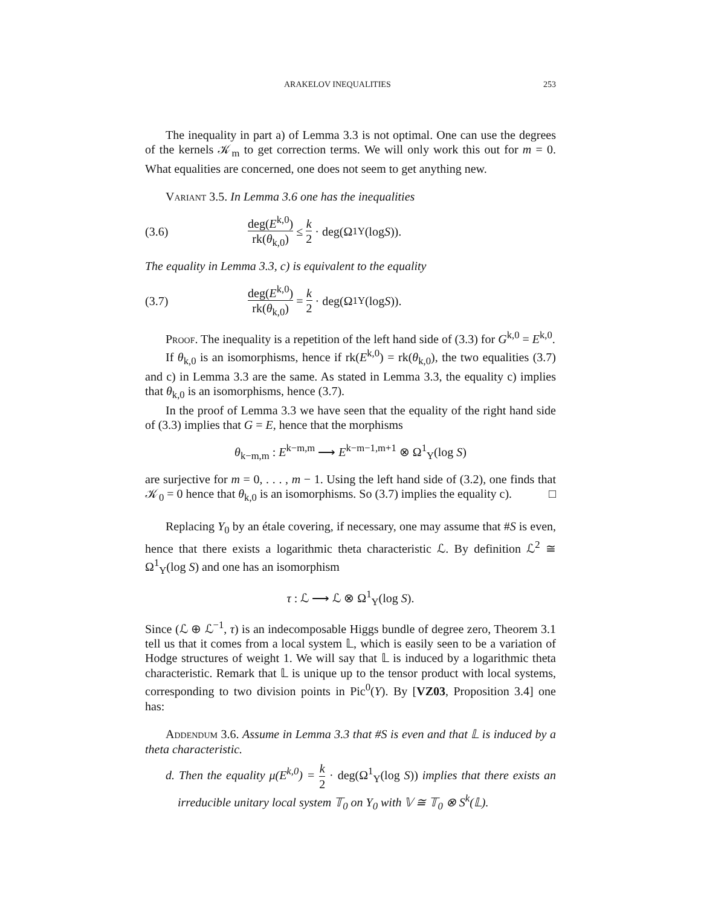ARAKELOV INEQUALITIES 253
The inequality in part a) of Lemma 3.3 is not optimal. One can use the degrees of the kernels 𝒦<sub>m</sub> to get correction terms. We will only work this out for m = 0. What equalities are concerned, one does not seem to get anything new.
Variant 3.5. In Lemma 3.6 one has the inequalities
(3.6) deg(E<sup>k,0</sup>) rk(θ<sub>k,0</sub>) ≤ k 2 · deg(Ω<sup>1</sup><sub>Y</sub>(log S)).
The equality in Lemma 3.3, c) is equivalent to the equality
(3.7) deg(E<sup>k,0</sup>) rk(θ<sub>k,0</sub>) = k 2 · deg(Ω<sup>1</sup><sub>Y</sub>(log S)).
Proof. The inequality is a repetition of the left hand side of (3.3) for G<sup>k,0</sup> = E<sup>k,0</sup>.
If θ<sub>k,0</sub> is an isomorphisms, hence if rk(E<sup>k,0</sup>) = rk(θ<sub>k,0</sub>), the two equalities (3.7) and c) in Lemma 3.3 are the same. As stated in Lemma 3.3, the equality c) implies that θ<sub>k,0</sub> is an isomorphisms, hence (3.7).
In the proof of Lemma 3.3 we have seen that the equality of the right hand side of (3.3) implies that G = E, hence that the morphisms
θ<sub>k−m,m</sub> : E<sup>k−m,m</sup> ⟶ E<sup>k−m−1,m+1</sup> ⊗ Ω<sup>1</sup><sub>Y</sub>(log S)
are surjective for m = 0, . . . , m − 1. Using the left hand side of (3.2), one finds that 𝒦<sub>0</sub> = 0 hence that θ<sub>k,0</sub> is an isomorphisms. So (3.7) implies the equality c). □
Replacing Y<sub>0</sub> by an étale covering, if necessary, one may assume that #S is even, hence that there exists a logarithmic theta characteristic ℒ. By definition ℒ<sup>2</sup> ≅ Ω<sup>1</sup><sub>Y</sub>(log S) and one has an isomorphism
τ : ℒ ⟶ ℒ ⊗ Ω<sup>1</sup><sub>Y</sub>(log S).
Since (ℒ ⊕ ℒ<sup>−1</sup>, τ) is an indecomposable Higgs bundle of degree zero, Theorem 3.1 tell us that it comes from a local system 𝕃, which is easily seen to be a variation of Hodge structures of weight 1. We will say that 𝕃 is induced by a logarithmic theta characteristic. Remark that 𝕃 is unique up to the tensor product with local systems, corresponding to two division points in Pic<sup>0</sup>(Y). By [VZ03, Proposition 3.4] one has:
Addendum 3.6. Assume in Lemma 3.3 that #S is even and that 𝕃 is induced by a theta characteristic.
d. Then the equality μ(E<sup>k,0</sup>) = k 2 · deg(Ω<sup>1</sup><sub>Y</sub>(log S)) implies that there exists an irreducible unitary local system 𝕋<sub>0</sub> on Y<sub>0</sub> with 𝕍 ≅ 𝕋<sub>0</sub> ⊗ S<sup>k</sup>(𝕃).